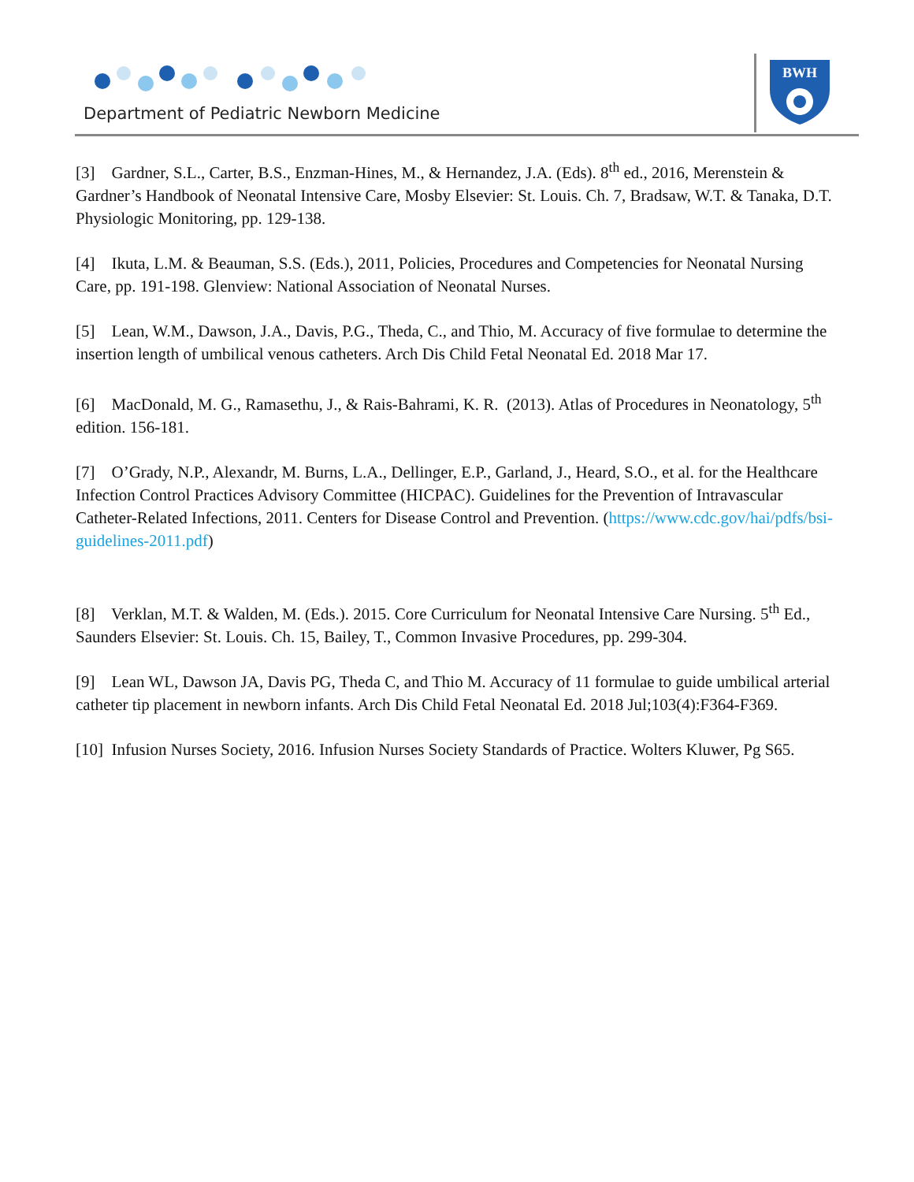Department of Pediatric Newborn Medicine
BWH
[3] Gardner, S.L., Carter, B.S., Enzman-Hines, M., & Hernandez, J.A. (Eds). 8<sup>th</sup> ed., 2016, Merenstein & Gardner’s Handbook of Neonatal Intensive Care, Mosby Elsevier: St. Louis. Ch. 7, Bradsaw, W.T. & Tanaka, D.T. Physiologic Monitoring, pp. 129-138.
[4] Ikuta, L.M. & Beauman, S.S. (Eds.), 2011, Policies, Procedures and Competencies for Neonatal Nursing Care, pp. 191-198. Glenview: National Association of Neonatal Nurses.
[5] Lean, W.M., Dawson, J.A., Davis, P.G., Theda, C., and Thio, M. Accuracy of five formulae to determine the insertion length of umbilical venous catheters. Arch Dis Child Fetal Neonatal Ed. 2018 Mar 17.
[6] MacDonald, M. G., Ramasethu, J., & Rais-Bahrami, K. R. (2013). Atlas of Procedures in Neonatology, 5<sup>th</sup> edition. 156-181.
[7] O’Grady, N.P., Alexandr, M. Burns, L.A., Dellinger, E.P., Garland, J., Heard, S.O., et al. for the Healthcare Infection Control Practices Advisory Committee (HICPAC). Guidelines for the Prevention of Intravascular Catheter-Related Infections, 2011. Centers for Disease Control and Prevention. (https://www.cdc.gov/hai/pdfs/bsi-guidelines-2011.pdf)
[8] Verklan, M.T. & Walden, M. (Eds.). 2015. Core Curriculum for Neonatal Intensive Care Nursing. 5<sup>th</sup> Ed., Saunders Elsevier: St. Louis. Ch. 15, Bailey, T., Common Invasive Procedures, pp. 299-304.
[9] Lean WL, Dawson JA, Davis PG, Theda C, and Thio M. Accuracy of 11 formulae to guide umbilical arterial catheter tip placement in newborn infants. Arch Dis Child Fetal Neonatal Ed. 2018 Jul;103(4):F364-F369.
[10] Infusion Nurses Society, 2016. Infusion Nurses Society Standards of Practice. Wolters Kluwer, Pg S65.